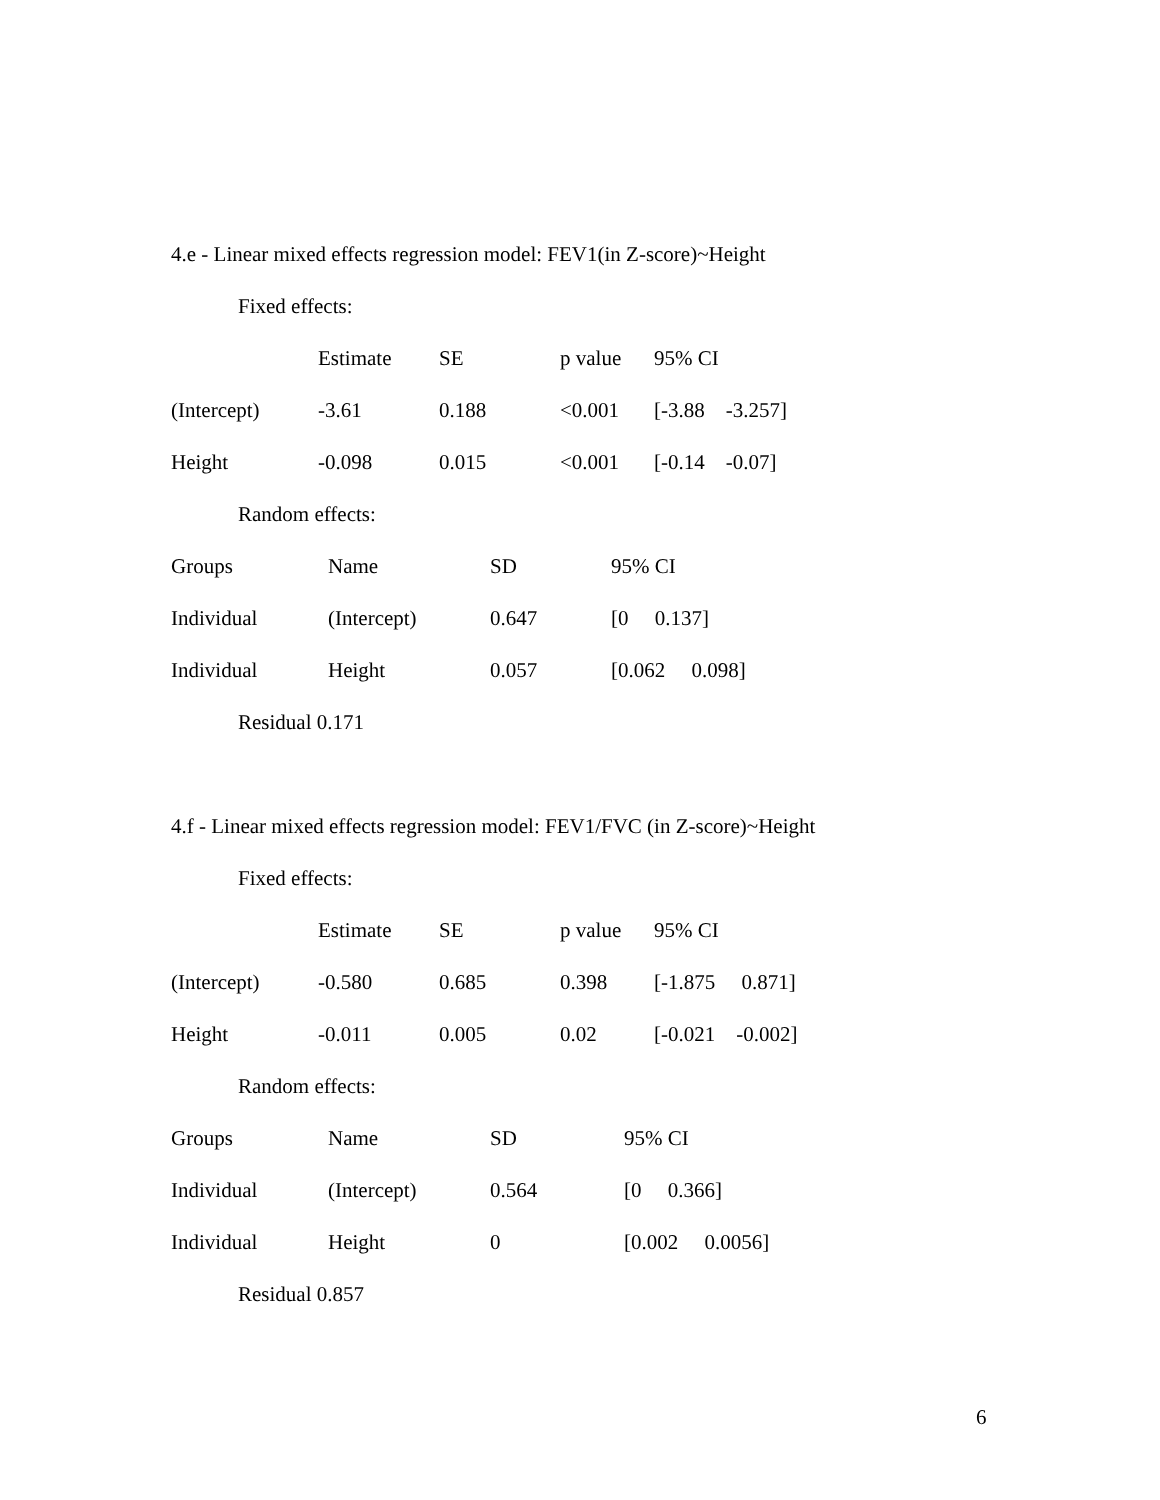4.e - Linear mixed effects regression model: FEV1(in Z-score)~Height
Fixed effects:
| | Estimate | SE | p value | 95% CI |
| (Intercept) | -3.61 | 0.188 | <0.001 | [-3.88 -3.257] |
| Height | -0.098 | 0.015 | <0.001 | [-0.14 -0.07] |
Random effects:
| Groups | Name | SD | 95% CI |
| Individual | (Intercept) | 0.647 | [0 0.137] |
| Individual | Height | 0.057 | [0.062 0.098] |
Residual 0.171
4.f - Linear mixed effects regression model: FEV1/FVC (in Z-score)~Height
Fixed effects:
| | Estimate | SE | p value | 95% CI |
| (Intercept) | -0.580 | 0.685 | 0.398 | [-1.875 0.871] |
| Height | -0.011 | 0.005 | 0.02 | [-0.021 -0.002] |
Random effects:
| Groups | Name | SD | 95% CI |
| Individual | (Intercept) | 0.564 | [0 0.366] |
| Individual | Height | 0 | [0.002 0.0056] |
Residual 0.857
6